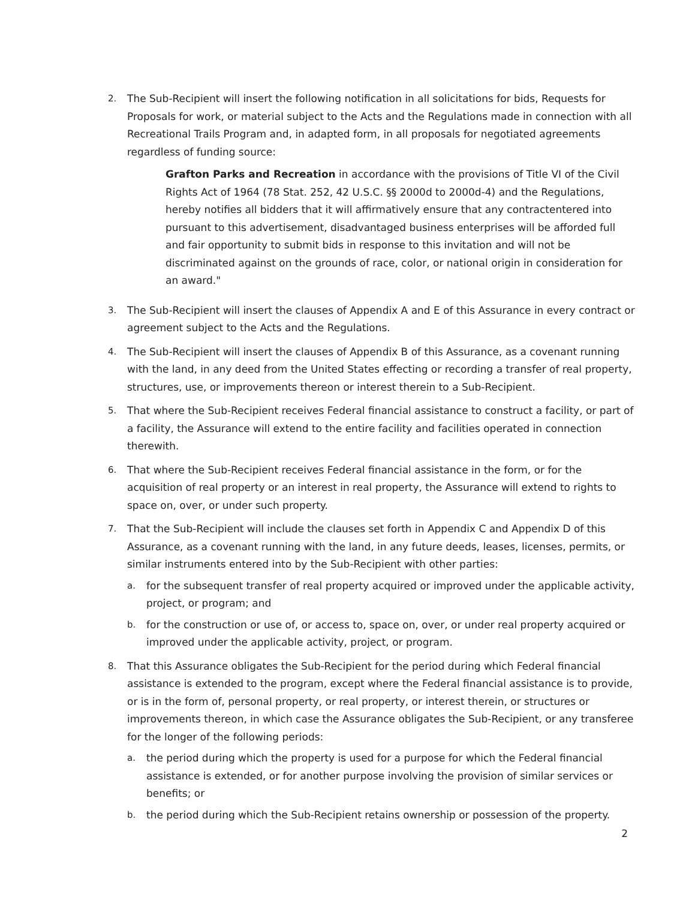2. The Sub-Recipient will insert the following notification in all solicitations for bids, Requests for Proposals for work, or material subject to the Acts and the Regulations made in connection with all Recreational Trails Program and, in adapted form, in all proposals for negotiated agreements regardless of funding source:
Grafton Parks and Recreation in accordance with the provisions of Title VI of the Civil Rights Act of 1964 (78 Stat. 252, 42 U.S.C. §§ 2000d to 2000d-4) and the Regulations, hereby notifies all bidders that it will affirmatively ensure that any contractentered into pursuant to this advertisement, disadvantaged business enterprises will be afforded full and fair opportunity to submit bids in response to this invitation and will not be discriminated against on the grounds of race, color, or national origin in consideration for an award."
3. The Sub-Recipient will insert the clauses of Appendix A and E of this Assurance in every contract or agreement subject to the Acts and the Regulations.
4. The Sub-Recipient will insert the clauses of Appendix B of this Assurance, as a covenant running with the land, in any deed from the United States effecting or recording a transfer of real property, structures, use, or improvements thereon or interest therein to a Sub-Recipient.
5. That where the Sub-Recipient receives Federal financial assistance to construct a facility, or part of a facility, the Assurance will extend to the entire facility and facilities operated in connection therewith.
6. That where the Sub-Recipient receives Federal financial assistance in the form, or for the acquisition of real property or an interest in real property, the Assurance will extend to rights to space on, over, or under such property.
7. That the Sub-Recipient will include the clauses set forth in Appendix C and Appendix D of this Assurance, as a covenant running with the land, in any future deeds, leases, licenses, permits, or similar instruments entered into by the Sub-Recipient with other parties:
a. for the subsequent transfer of real property acquired or improved under the applicable activity, project, or program; and
b. for the construction or use of, or access to, space on, over, or under real property acquired or improved under the applicable activity, project, or program.
8. That this Assurance obligates the Sub-Recipient for the period during which Federal financial assistance is extended to the program, except where the Federal financial assistance is to provide, or is in the form of, personal property, or real property, or interest therein, or structures or improvements thereon, in which case the Assurance obligates the Sub-Recipient, or any transferee for the longer of the following periods:
a. the period during which the property is used for a purpose for which the Federal financial assistance is extended, or for another purpose involving the provision of similar services or benefits; or
b. the period during which the Sub-Recipient retains ownership or possession of the property.
2